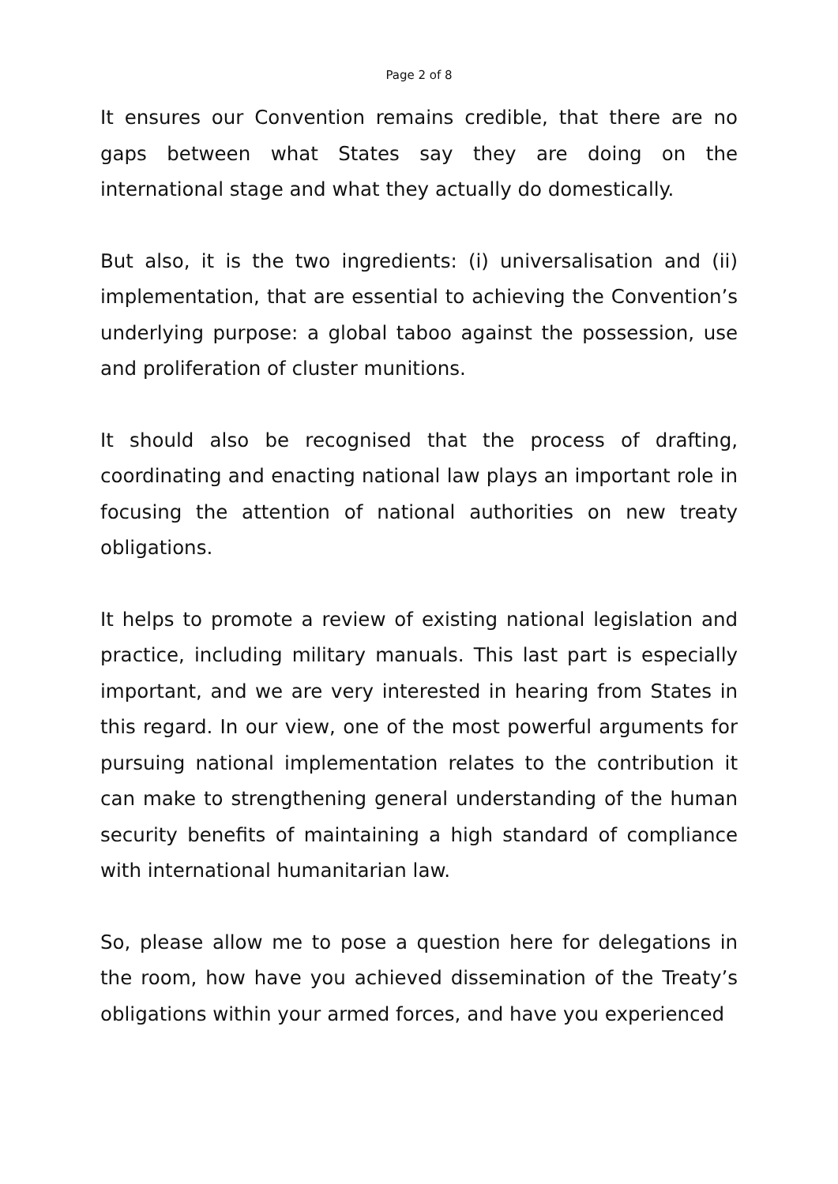Page 2 of 8
It ensures our Convention remains credible, that there are no gaps between what States say they are doing on the international stage and what they actually do domestically.
But also, it is the two ingredients: (i) universalisation and (ii) implementation, that are essential to achieving the Convention’s underlying purpose: a global taboo against the possession, use and proliferation of cluster munitions.
It should also be recognised that the process of drafting, coordinating and enacting national law plays an important role in focusing the attention of national authorities on new treaty obligations.
It helps to promote a review of existing national legislation and practice, including military manuals. This last part is especially important, and we are very interested in hearing from States in this regard. In our view, one of the most powerful arguments for pursuing national implementation relates to the contribution it can make to strengthening general understanding of the human security benefits of maintaining a high standard of compliance with international humanitarian law.
So, please allow me to pose a question here for delegations in the room, how have you achieved dissemination of the Treaty’s obligations within your armed forces, and have you experienced